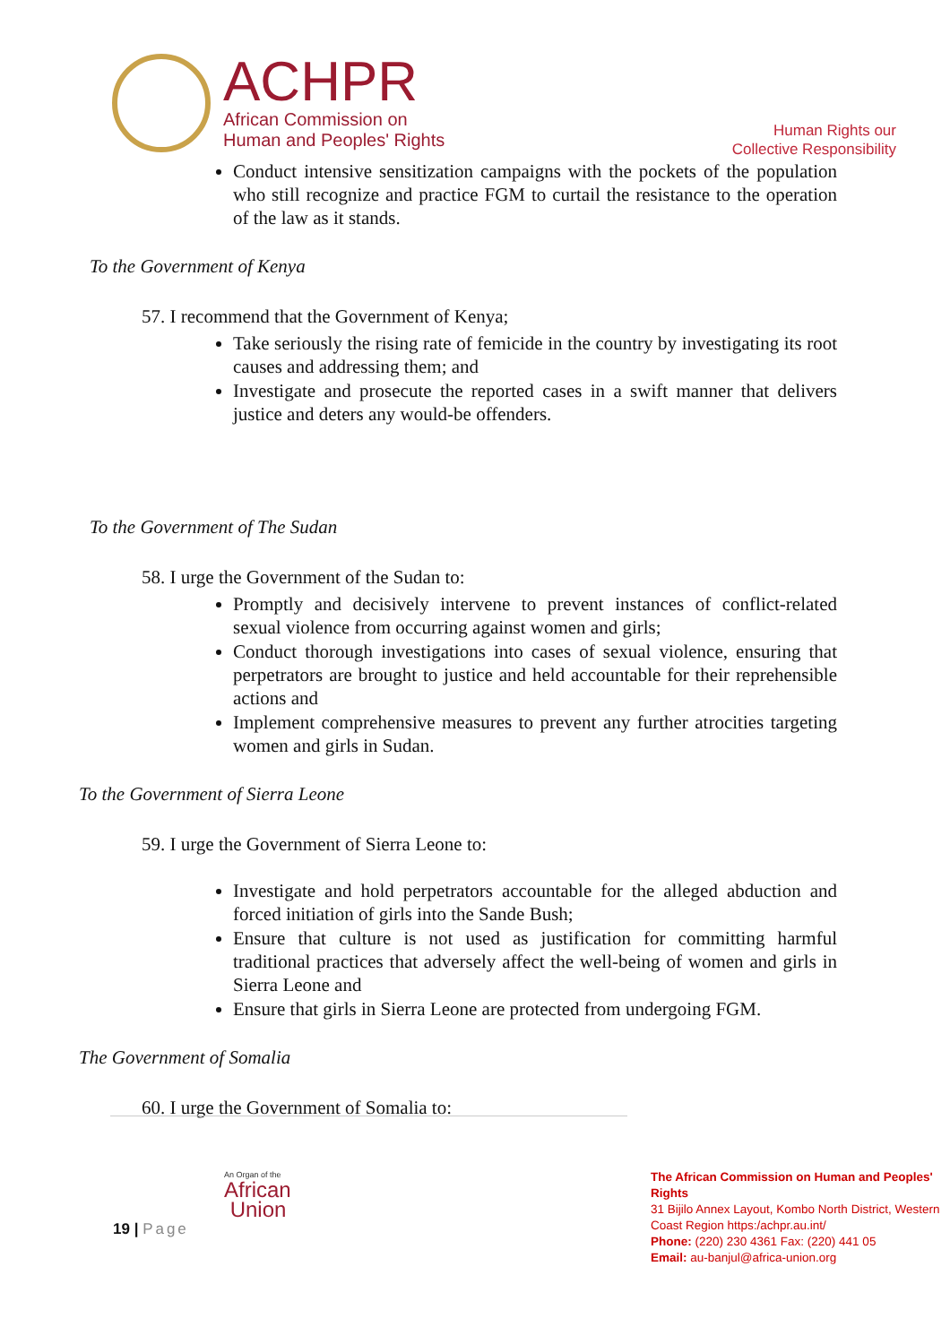ACHPR
African Commission on
Human and Peoples' Rights
Human Rights our
Collective Responsibility
Conduct intensive sensitization campaigns with the pockets of the population who still recognize and practice FGM to curtail the resistance to the operation of the law as it stands.
To the Government of Kenya
57. I recommend that the Government of Kenya;
Take seriously the rising rate of femicide in the country by investigating its root causes and addressing them; and
Investigate and prosecute the reported cases in a swift manner that delivers justice and deters any would-be offenders.
To the Government of The Sudan
58. I urge the Government of the Sudan to:
Promptly and decisively intervene to prevent instances of conflict-related sexual violence from occurring against women and girls;
Conduct thorough investigations into cases of sexual violence, ensuring that perpetrators are brought to justice and held accountable for their reprehensible actions and
Implement comprehensive measures to prevent any further atrocities targeting women and girls in Sudan.
To the Government of Sierra Leone
59. I urge the Government of Sierra Leone to:
Investigate and hold perpetrators accountable for the alleged abduction and forced initiation of girls into the Sande Bush;
Ensure that culture is not used as justification for committing harmful traditional practices that adversely affect the well-being of women and girls in Sierra Leone and
Ensure that girls in Sierra Leone are protected from undergoing FGM.
The Government of Somalia
60. I urge the Government of Somalia to:
An Organ of the
African
Union
19 | Page
The African Commission on Human and Peoples' Rights
31 Bijilo Annex Layout, Kombo North District, Western Coast Region https:/achpr.au.int/
Phone: (220) 230 4361 Fax: (220) 441 05
Email: au-banjul@africa-union.org